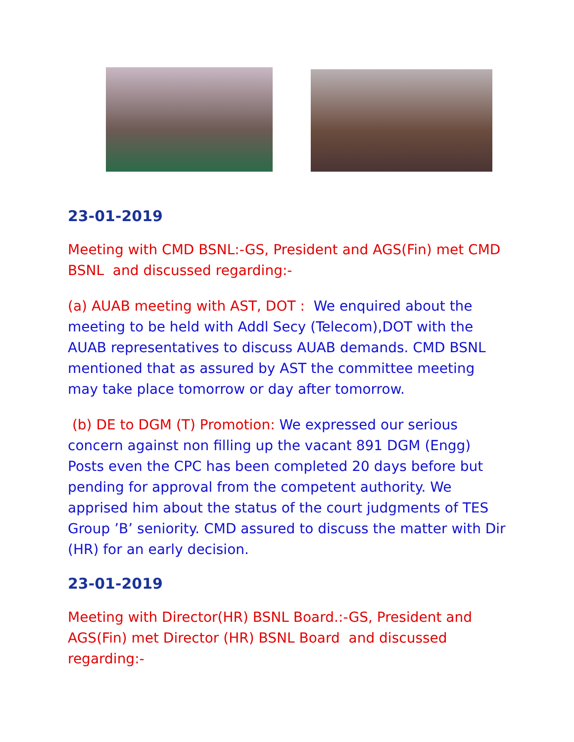23-01-2019
Meeting with CMD BSNL:-GS, President and AGS(Fin) met CMD BSNL and discussed regarding:-
(a) AUAB meeting with AST, DOT : We enquired about the meeting to be held with Addl Secy (Telecom),DOT with the AUAB representatives to discuss AUAB demands. CMD BSNL mentioned that as assured by AST the committee meeting may take place tomorrow or day after tomorrow.
(b) DE to DGM (T) Promotion: We expressed our serious concern against non filling up the vacant 891 DGM (Engg) Posts even the CPC has been completed 20 days before but pending for approval from the competent authority. We apprised him about the status of the court judgments of TES Group ’B’ seniority. CMD assured to discuss the matter with Dir (HR) for an early decision.
23-01-2019
Meeting with Director(HR) BSNL Board.:-GS, President and AGS(Fin) met Director (HR) BSNL Board and discussed regarding:-